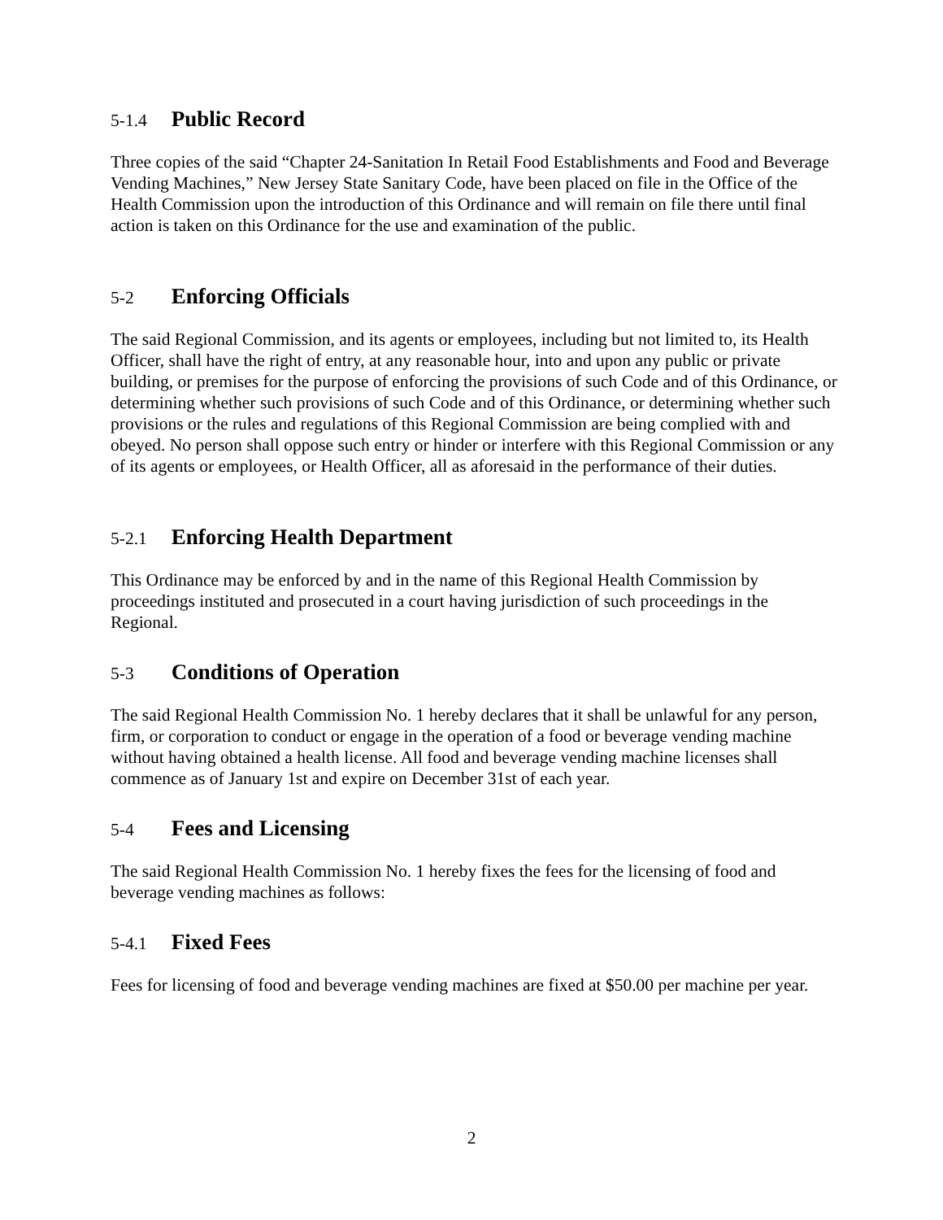5-1.4 Public Record
Three copies of the said “Chapter 24-Sanitation In Retail Food Establishments and Food and Beverage Vending Machines,” New Jersey State Sanitary Code, have been placed on file in the Office of the Health Commission upon the introduction of this Ordinance and will remain on file there until final action is taken on this Ordinance for the use and examination of the public.
5-2 Enforcing Officials
The said Regional Commission, and its agents or employees, including but not limited to, its Health Officer, shall have the right of entry, at any reasonable hour, into and upon any public or private building, or premises for the purpose of enforcing the provisions of such Code and of this Ordinance, or determining whether such provisions of such Code and of this Ordinance, or determining whether such provisions or the rules and regulations of this Regional Commission are being complied with and obeyed. No person shall oppose such entry or hinder or interfere with this Regional Commission or any of its agents or employees, or Health Officer, all as aforesaid in the performance of their duties.
5-2.1 Enforcing Health Department
This Ordinance may be enforced by and in the name of this Regional Health Commission by proceedings instituted and prosecuted in a court having jurisdiction of such proceedings in the Regional.
5-3 Conditions of Operation
The said Regional Health Commission No. 1 hereby declares that it shall be unlawful for any person, firm, or corporation to conduct or engage in the operation of a food or beverage vending machine without having obtained a health license. All food and beverage vending machine licenses shall commence as of January 1st and expire on December 31st of each year.
5-4 Fees and Licensing
The said Regional Health Commission No. 1 hereby fixes the fees for the licensing of food and beverage vending machines as follows:
5-4.1 Fixed Fees
Fees for licensing of food and beverage vending machines are fixed at $50.00 per machine per year.
2